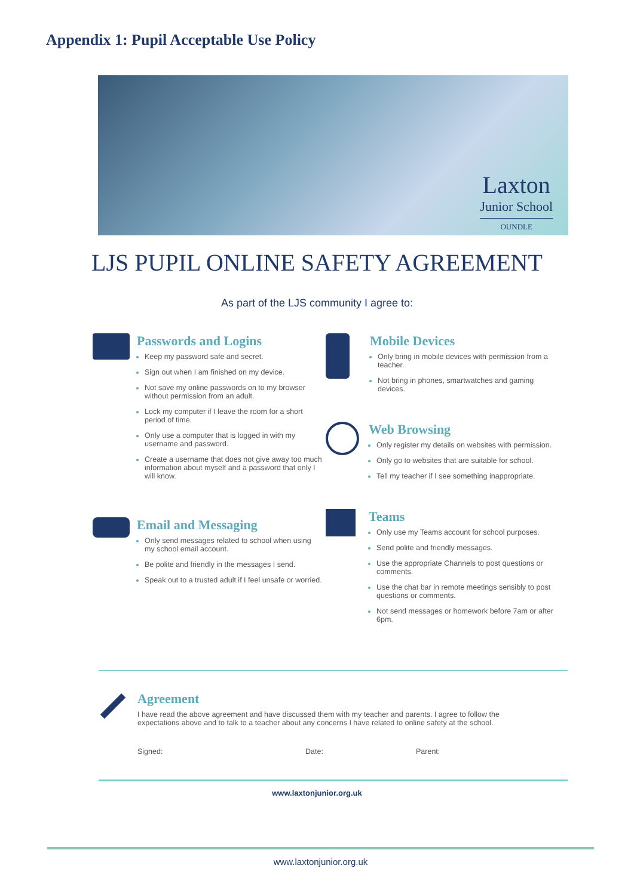Appendix 1: Pupil Acceptable Use Policy
Laxton
Junior School
OUNDLE
LJS PUPIL ONLINE SAFETY AGREEMENT
As part of the LJS community I agree to:
Passwords and Logins
Keep my password safe and secret.
Sign out when I am finished on my device.
Not save my online passwords on to my browser without permission from an adult.
Lock my computer if I leave the room for a short period of time.
Only use a computer that is logged in with my username and password.
Create a username that does not give away too much information about myself and a password that only I will know.
Email and Messaging
Only send messages related to school when using my school email account.
Be polite and friendly in the messages I send.
Speak out to a trusted adult if I feel unsafe or worried.
Mobile Devices
Only bring in mobile devices with permission from a teacher.
Not bring in phones, smartwatches and gaming devices.
Web Browsing
Only register my details on websites with permission.
Only go to websites that are suitable for school.
Tell my teacher if I see something inappropriate.
Teams
Only use my Teams account for school purposes.
Send polite and friendly messages.
Use the appropriate Channels to post questions or comments.
Use the chat bar in remote meetings sensibly to post questions or comments.
Not send messages or homework before 7am or after 6pm.
Agreement
I have read the above agreement and have discussed them with my teacher and parents. I agree to follow the expectations above and to talk to a teacher about any concerns I have related to online safety at the school.
Signed: Date: Parent:
www.laxtonjunior.org.uk
www.laxtonjunior.org.uk